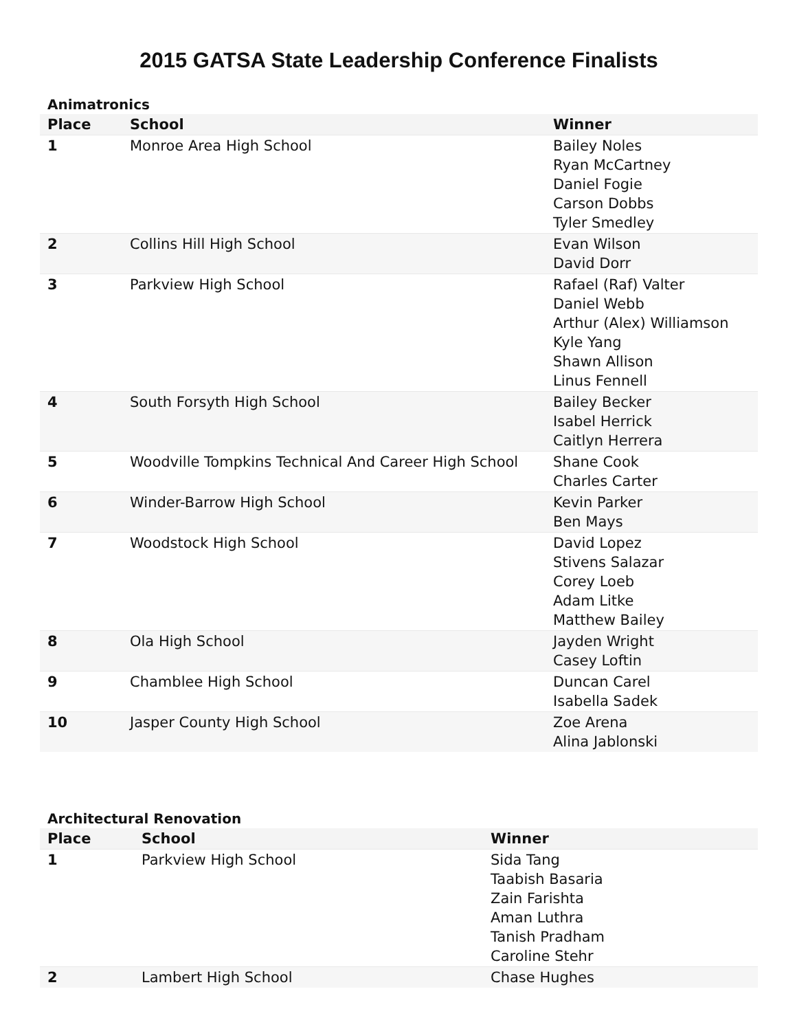2015 GATSA State Leadership Conference Finalists
Animatronics
| Place | School | Winner |
| --- | --- | --- |
| 1 | Monroe Area High School | Bailey Noles Ryan McCartney Daniel Fogie Carson Dobbs Tyler Smedley |
| 2 | Collins Hill High School | Evan Wilson David Dorr |
| 3 | Parkview High School | Rafael (Raf) Valter Daniel Webb Arthur (Alex) Williamson Kyle Yang Shawn Allison Linus Fennell |
| 4 | South Forsyth High School | Bailey Becker Isabel Herrick Caitlyn Herrera |
| 5 | Woodville Tompkins Technical And Career High School | Shane Cook Charles Carter |
| 6 | Winder-Barrow High School | Kevin Parker Ben Mays |
| 7 | Woodstock High School | David Lopez Stivens Salazar Corey Loeb Adam Litke Matthew Bailey |
| 8 | Ola High School | Jayden Wright Casey Loftin |
| 9 | Chamblee High School | Duncan Carel Isabella Sadek |
| 10 | Jasper County High School | Zoe Arena Alina Jablonski |
Architectural Renovation
| Place | School | Winner |
| --- | --- | --- |
| 1 | Parkview High School | Sida Tang Taabish Basaria Zain Farishta Aman Luthra Tanish Pradham Caroline Stehr |
| 2 | Lambert High School | Chase Hughes |